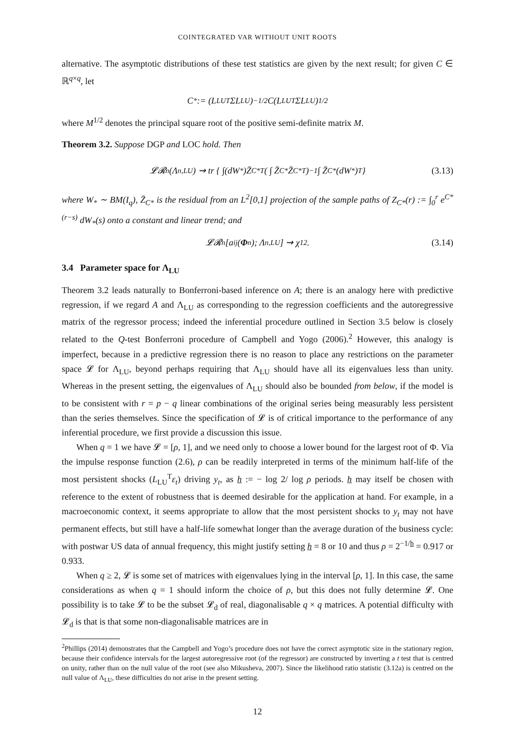COINTEGRATED VAR WITHOUT UNIT ROOTS
alternative. The asymptotic distributions of these test statistics are given by the next result; for given C ∈ ℝ<sup>q×q</sup>, let
C<sub>*</sub> := (L<sub>LU</sub><sup>T</sup>ΣL<sub>LU</sub>)<sup>−1/2</sup>C(L<sub>LU</sub><sup>T</sup>ΣL<sub>LU</sub>)<sup>1/2</sup>
where M<sup>1/2</sup> denotes the principal square root of the positive semi-definite matrix M.
Theorem 3.2. Suppose DGP and LOC hold. Then
𝓛𝓡<sub>n</sub>(Λ<sub>n,LU</sub>) ⇝ tr { ∫(dW<sub>*</sub>)Z̄<sub>C*</sub><sup>T</sup> ( ∫ Z̄<sub>C*</sub>Z̄<sub>C*</sub><sup>T</sup> )<sup>−1</sup> ∫ Z̄<sub>C*</sub>(dW<sub>*</sub>)<sup>T</sup> } (3.13)
where W<sub>*</sub> ∼ BM(I<sub>q</sub>), Z̄<sub>C*</sub> is the residual from an L<sup>2</sup>[0,1] projection of the sample paths of Z<sub>C*</sub>(r) := ∫<sub>0</sub><sup>r</sup> e<sup>C*(r−s)</sup> dW<sub>*</sub>(s) onto a constant and linear trend; and
𝓛𝓡<sub>n</sub>[a<sub>ij</sub>(Φ<sub>n</sub>); Λ<sub>n,LU</sub>] ⇝ χ<sub>1</sub><sup>2</sup>. (3.14)
3.4 Parameter space for Λ<sub>LU</sub>
Theorem 3.2 leads naturally to Bonferroni-based inference on A; there is an analogy here with predictive regression, if we regard A and Λ<sub>LU</sub> as corresponding to the regression coefficients and the autoregressive matrix of the regressor process; indeed the inferential procedure outlined in Section 3.5 below is closely related to the Q-test Bonferroni procedure of Campbell and Yogo (2006).<sup>2</sup> However, this analogy is imperfect, because in a predictive regression there is no reason to place any restrictions on the parameter space 𝓛 for Λ<sub>LU</sub>, beyond perhaps requiring that Λ<sub>LU</sub> should have all its eigenvalues less than unity. Whereas in the present setting, the eigenvalues of Λ<sub>LU</sub> should also be bounded from below, if the model is to be consistent with r = p − q linear combinations of the original series being measurably less persistent than the series themselves. Since the specification of 𝓛 is of critical importance to the performance of any inferential procedure, we first provide a discussion this issue.
When q = 1 we have 𝓛 = [ρ, 1], and we need only to choose a lower bound for the largest root of Φ. Via the impulse response function (2.6), ρ can be readily interpreted in terms of the minimum half-life of the most persistent shocks (L<sub>LU</sub><sup>T</sup>ε<sub>t</sub>) driving y<sub>t</sub>, as h := − log 2/ log ρ periods. h may itself be chosen with reference to the extent of robustness that is deemed desirable for the application at hand. For example, in a macroeconomic context, it seems appropriate to allow that the most persistent shocks to y<sub>t</sub> may not have permanent effects, but still have a half-life somewhat longer than the average duration of the business cycle: with postwar US data of annual frequency, this might justify setting h = 8 or 10 and thus ρ = 2<sup>−1/h</sup> = 0.917 or 0.933.
When q ≥ 2, 𝓛 is some set of matrices with eigenvalues lying in the interval [ρ, 1]. In this case, the same considerations as when q = 1 should inform the choice of ρ, but this does not fully determine 𝓛. One possibility is to take 𝓛 to be the subset 𝓛<sub>d</sub> of real, diagonalisable q × q matrices. A potential difficulty with 𝓛<sub>d</sub> is that is that some non-diagonalisable matrices are in
<sup>2</sup> Phillips (2014) demonstrates that the Campbell and Yogo’s procedure does not have the correct asymptotic size in the stationary region, because their confidence intervals for the largest autoregressive root (of the regressor) are constructed by inverting a t test that is centred on unity, rather than on the null value of the root (see also Mikusheva, 2007). Since the likelihood ratio statistic (3.12a) is centred on the null value of Λ<sub>LU</sub>, these difficulties do not arise in the present setting.
12